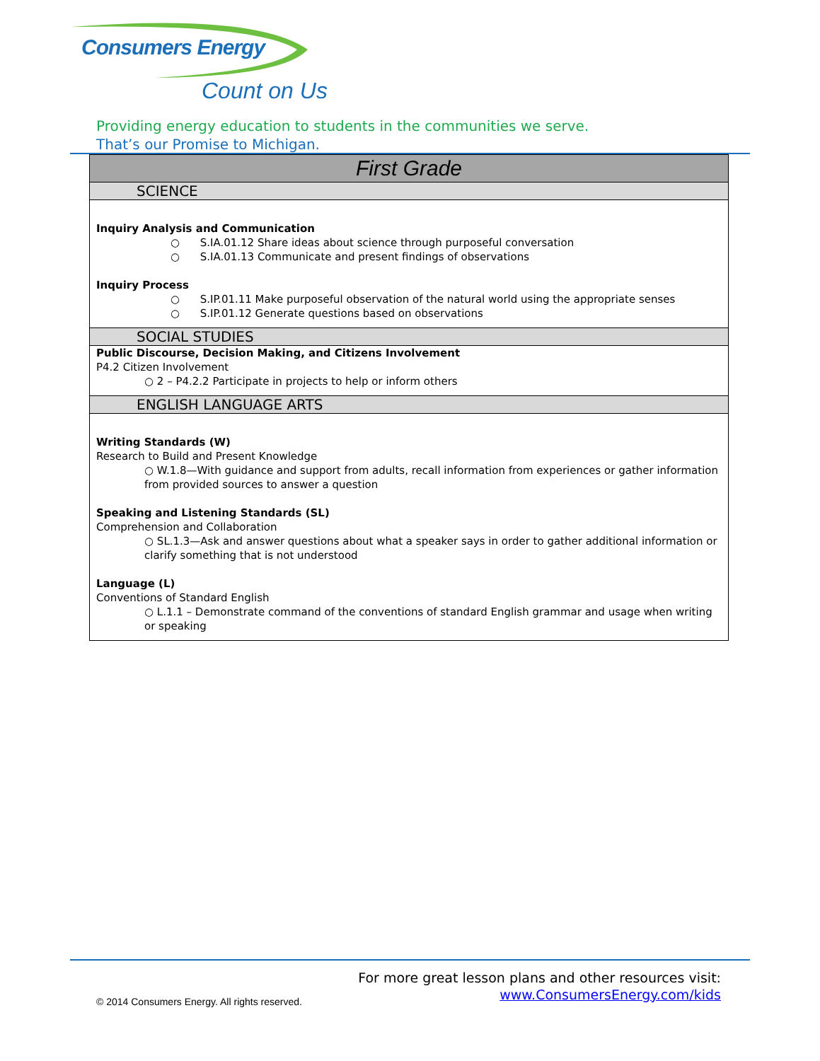Consumers Energy
Count on Us
Providing energy education to students in the communities we serve.
That’s our Promise to Michigan.
| First Grade |
| --- |
| SCIENCE |
| Inquiry Analysis and Communication ○ S.IA.01.12 Share ideas about science through purposeful conversation ○ S.IA.01.13 Communicate and present findings of observations Inquiry Process ○ S.IP.01.11 Make purposeful observation of the natural world using the appropriate senses ○ S.IP.01.12 Generate questions based on observations |
| SOCIAL STUDIES |
| Public Discourse, Decision Making, and Citizens Involvement P4.2 Citizen Involvement ○ 2 – P4.2.2 Participate in projects to help or inform others |
| ENGLISH LANGUAGE ARTS |
| Writing Standards (W) Research to Build and Present Knowledge ○ W.1.8—With guidance and support from adults, recall information from experiences or gather information from provided sources to answer a question Speaking and Listening Standards (SL) Comprehension and Collaboration ○ SL.1.3—Ask and answer questions about what a speaker says in order to gather additional information or clarify something that is not understood Language (L) Conventions of Standard English ○ L.1.1 – Demonstrate command of the conventions of standard English grammar and usage when writing or speaking |
For more great lesson plans and other resources visit:
www.ConsumersEnergy.com/kids
© 2014 Consumers Energy. All rights reserved.